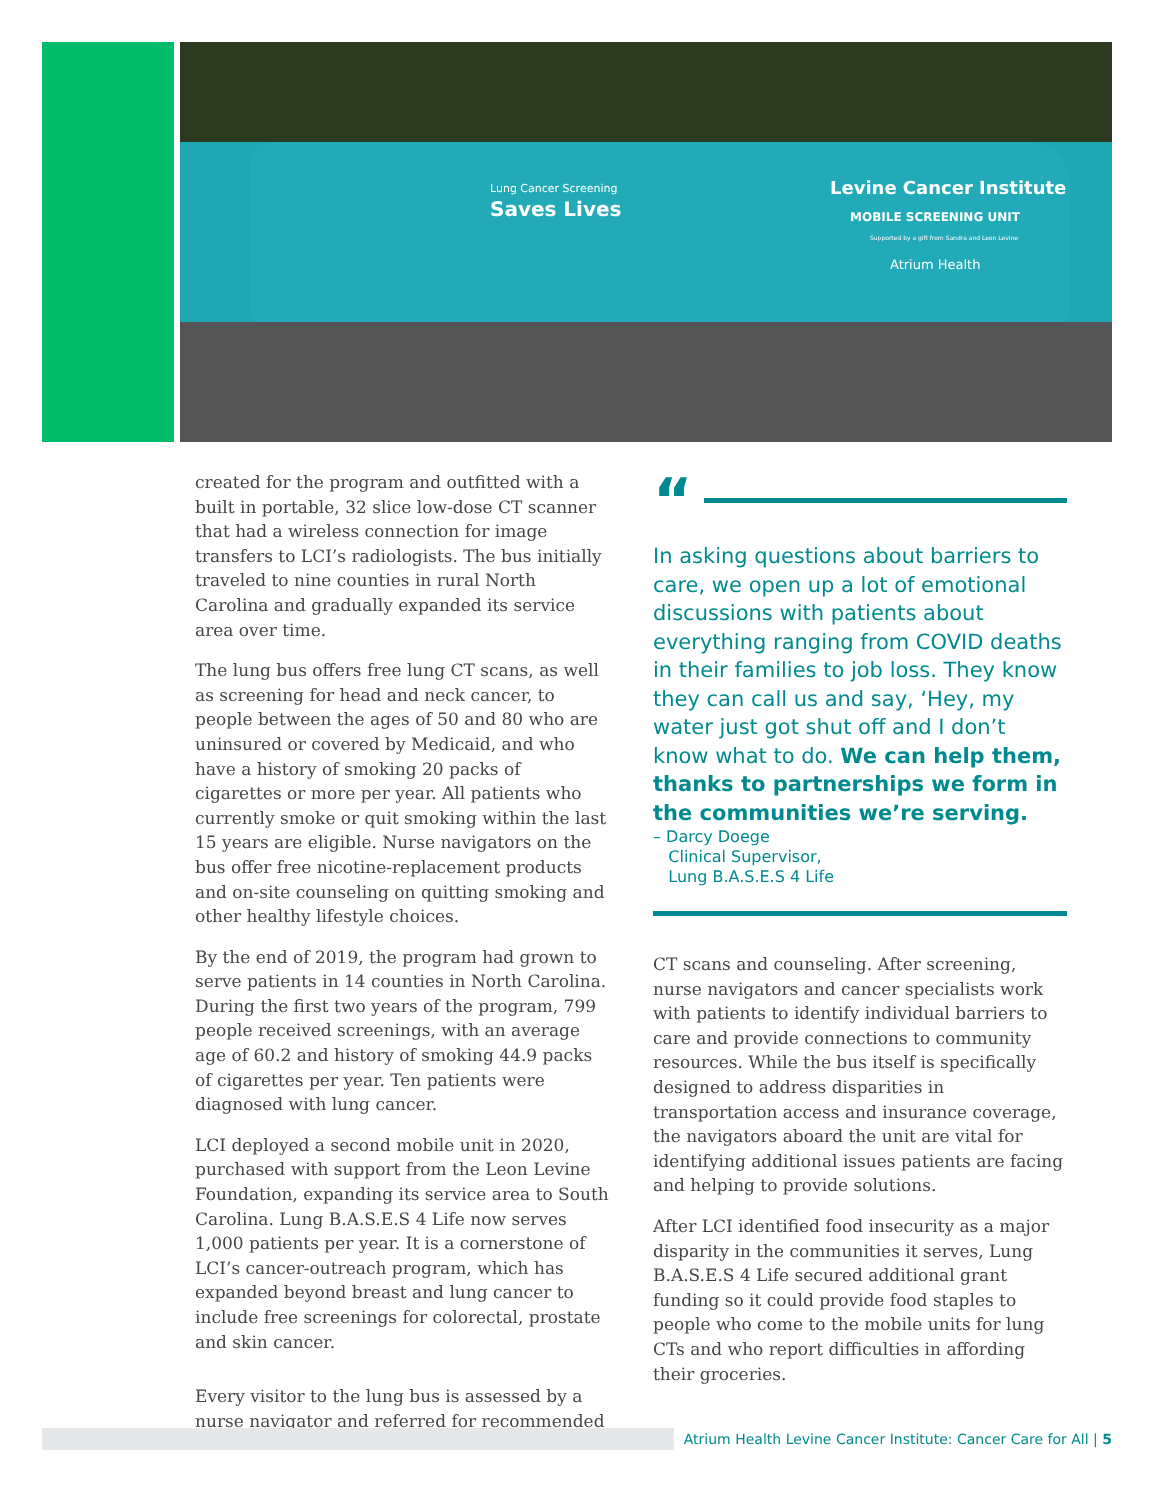Lung Cancer Screening
Saves Lives
Levine Cancer Institute
MOBILE SCREENING UNIT
Supported by a gift from Sandra and Leon Levine
Atrium Health
created for the program and outfitted with a built in portable, 32 slice low-dose CT scanner that had a wireless connection for image transfers to LCI’s radiologists. The bus initially traveled to nine counties in rural North Carolina and gradually expanded its service area over time.
The lung bus offers free lung CT scans, as well as screening for head and neck cancer, to people between the ages of 50 and 80 who are uninsured or covered by Medicaid, and who have a history of smoking 20 packs of cigarettes or more per year. All patients who currently smoke or quit smoking within the last 15 years are eligible. Nurse navigators on the bus offer free nicotine-replacement products and on-site counseling on quitting smoking and other healthy lifestyle choices.
By the end of 2019, the program had grown to serve patients in 14 counties in North Carolina. During the first two years of the program, 799 people received screenings, with an average age of 60.2 and history of smoking 44.9 packs of cigarettes per year. Ten patients were diagnosed with lung cancer.
LCI deployed a second mobile unit in 2020, purchased with support from the Leon Levine Foundation, expanding its service area to South Carolina. Lung B.A.S.E.S 4 Life now serves 1,000 patients per year. It is a cornerstone of LCI’s cancer-outreach program, which has expanded beyond breast and lung cancer to include free screenings for colorectal, prostate and skin cancer.
Every visitor to the lung bus is assessed by a nurse navigator and referred for recommended
“
In asking questions about barriers to care, we open up a lot of emotional discussions with patients about everything ranging from COVID deaths in their families to job loss. They know they can call us and say, ‘Hey, my water just got shut off and I don’t know what to do. We can help them, thanks to partnerships we form in the communities we’re serving.
– Darcy Doege
Clinical Supervisor,
Lung B.A.S.E.S 4 Life
CT scans and counseling. After screening, nurse navigators and cancer specialists work with patients to identify individual barriers to care and provide connections to community resources. While the bus itself is specifically designed to address disparities in transportation access and insurance coverage, the navigators aboard the unit are vital for identifying additional issues patients are facing and helping to provide solutions.
After LCI identified food insecurity as a major disparity in the communities it serves, Lung B.A.S.E.S 4 Life secured additional grant funding so it could provide food staples to people who come to the mobile units for lung CTs and who report difficulties in affording their groceries.
Atrium Health Levine Cancer Institute: Cancer Care for All | 5